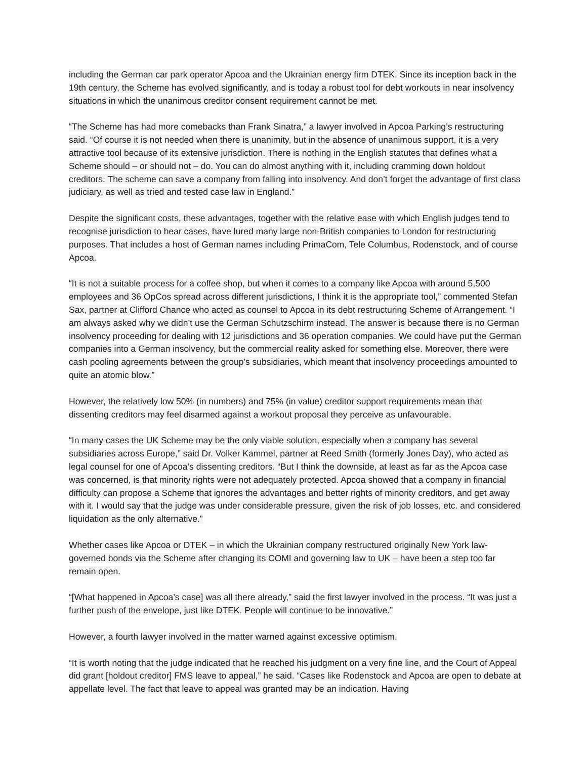including the German car park operator Apcoa and the Ukrainian energy firm DTEK. Since its inception back in the 19th century, the Scheme has evolved significantly, and is today a robust tool for debt workouts in near insolvency situations in which the unanimous creditor consent requirement cannot be met.
“The Scheme has had more comebacks than Frank Sinatra,” a lawyer involved in Apcoa Parking’s restructuring said. “Of course it is not needed when there is unanimity, but in the absence of unanimous support, it is a very attractive tool because of its extensive jurisdiction. There is nothing in the English statutes that defines what a Scheme should – or should not – do. You can do almost anything with it, including cramming down holdout creditors. The scheme can save a company from falling into insolvency. And don’t forget the advantage of first class judiciary, as well as tried and tested case law in England.”
Despite the significant costs, these advantages, together with the relative ease with which English judges tend to recognise jurisdiction to hear cases, have lured many large non-British companies to London for restructuring purposes. That includes a host of German names including PrimaCom, Tele Columbus, Rodenstock, and of course Apcoa.
“It is not a suitable process for a coffee shop, but when it comes to a company like Apcoa with around 5,500 employees and 36 OpCos spread across different jurisdictions, I think it is the appropriate tool,” commented Stefan Sax, partner at Clifford Chance who acted as counsel to Apcoa in its debt restructuring Scheme of Arrangement. “I am always asked why we didn’t use the German Schutzschirm instead. The answer is because there is no German insolvency proceeding for dealing with 12 jurisdictions and 36 operation companies. We could have put the German companies into a German insolvency, but the commercial reality asked for something else. Moreover, there were cash pooling agreements between the group’s subsidiaries, which meant that insolvency proceedings amounted to quite an atomic blow.”
However, the relatively low 50% (in numbers) and 75% (in value) creditor support requirements mean that dissenting creditors may feel disarmed against a workout proposal they perceive as unfavourable.
“In many cases the UK Scheme may be the only viable solution, especially when a company has several subsidiaries across Europe,” said Dr. Volker Kammel, partner at Reed Smith (formerly Jones Day), who acted as legal counsel for one of Apcoa’s dissenting creditors. “But I think the downside, at least as far as the Apcoa case was concerned, is that minority rights were not adequately protected. Apcoa showed that a company in financial difficulty can propose a Scheme that ignores the advantages and better rights of minority creditors, and get away with it. I would say that the judge was under considerable pressure, given the risk of job losses, etc. and considered liquidation as the only alternative.”
Whether cases like Apcoa or DTEK – in which the Ukrainian company restructured originally New York law-governed bonds via the Scheme after changing its COMI and governing law to UK – have been a step too far remain open.
“[What happened in Apcoa’s case] was all there already,” said the first lawyer involved in the process. “It was just a further push of the envelope, just like DTEK. People will continue to be innovative.”
However, a fourth lawyer involved in the matter warned against excessive optimism.
“It is worth noting that the judge indicated that he reached his judgment on a very fine line, and the Court of Appeal did grant [holdout creditor] FMS leave to appeal,” he said. “Cases like Rodenstock and Apcoa are open to debate at appellate level. The fact that leave to appeal was granted may be an indication. Having